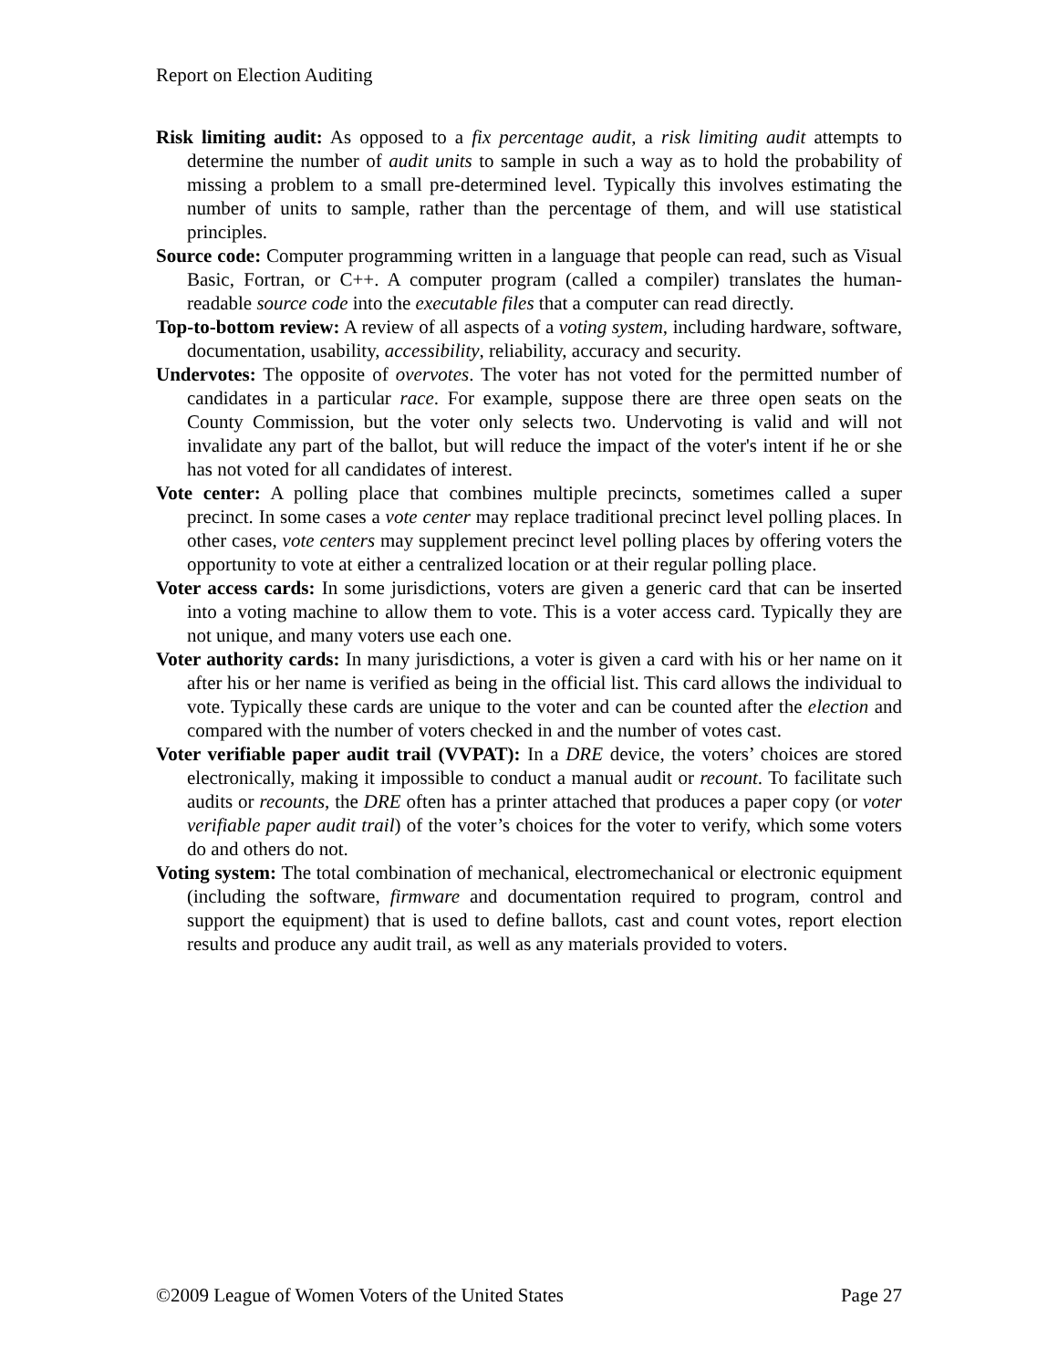Report on Election Auditing
Risk limiting audit: As opposed to a fix percentage audit, a risk limiting audit attempts to determine the number of audit units to sample in such a way as to hold the probability of missing a problem to a small pre-determined level. Typically this involves estimating the number of units to sample, rather than the percentage of them, and will use statistical principles.
Source code: Computer programming written in a language that people can read, such as Visual Basic, Fortran, or C++. A computer program (called a compiler) translates the human-readable source code into the executable files that a computer can read directly.
Top-to-bottom review: A review of all aspects of a voting system, including hardware, software, documentation, usability, accessibility, reliability, accuracy and security.
Undervotes: The opposite of overvotes. The voter has not voted for the permitted number of candidates in a particular race. For example, suppose there are three open seats on the County Commission, but the voter only selects two. Undervoting is valid and will not invalidate any part of the ballot, but will reduce the impact of the voter's intent if he or she has not voted for all candidates of interest.
Vote center: A polling place that combines multiple precincts, sometimes called a super precinct. In some cases a vote center may replace traditional precinct level polling places. In other cases, vote centers may supplement precinct level polling places by offering voters the opportunity to vote at either a centralized location or at their regular polling place.
Voter access cards: In some jurisdictions, voters are given a generic card that can be inserted into a voting machine to allow them to vote. This is a voter access card. Typically they are not unique, and many voters use each one.
Voter authority cards: In many jurisdictions, a voter is given a card with his or her name on it after his or her name is verified as being in the official list. This card allows the individual to vote. Typically these cards are unique to the voter and can be counted after the election and compared with the number of voters checked in and the number of votes cast.
Voter verifiable paper audit trail (VVPAT): In a DRE device, the voters’ choices are stored electronically, making it impossible to conduct a manual audit or recount. To facilitate such audits or recounts, the DRE often has a printer attached that produces a paper copy (or voter verifiable paper audit trail) of the voter’s choices for the voter to verify, which some voters do and others do not.
Voting system: The total combination of mechanical, electromechanical or electronic equipment (including the software, firmware and documentation required to program, control and support the equipment) that is used to define ballots, cast and count votes, report election results and produce any audit trail, as well as any materials provided to voters.
©2009 League of Women Voters of the United States Page 27